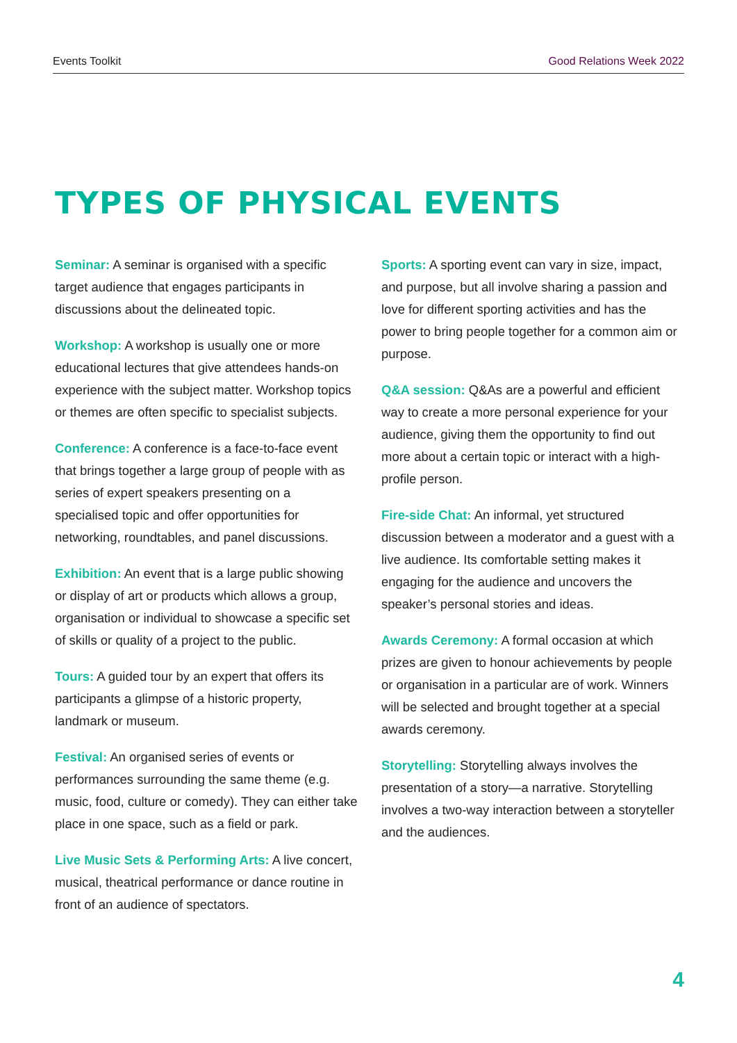Events Toolkit Good Relations Week 2022
TYPES OF PHYSICAL EVENTS
Seminar: A seminar is organised with a specific target audience that engages participants in discussions about the delineated topic.
Workshop: A workshop is usually one or more educational lectures that give attendees hands-on experience with the subject matter. Workshop topics or themes are often specific to specialist subjects.
Conference: A conference is a face-to-face event that brings together a large group of people with as series of expert speakers presenting on a specialised topic and offer opportunities for networking, roundtables, and panel discussions.
Exhibition: An event that is a large public showing or display of art or products which allows a group, organisation or individual to showcase a specific set of skills or quality of a project to the public.
Tours: A guided tour by an expert that offers its participants a glimpse of a historic property, landmark or museum.
Festival: An organised series of events or performances surrounding the same theme (e.g. music, food, culture or comedy). They can either take place in one space, such as a field or park.
Live Music Sets & Performing Arts: A live concert, musical, theatrical performance or dance routine in front of an audience of spectators.
Sports: A sporting event can vary in size, impact, and purpose, but all involve sharing a passion and love for different sporting activities and has the power to bring people together for a common aim or purpose.
Q&A session: Q&As are a powerful and efficient way to create a more personal experience for your audience, giving them the opportunity to find out more about a certain topic or interact with a high-profile person.
Fire-side Chat: An informal, yet structured discussion between a moderator and a guest with a live audience. Its comfortable setting makes it engaging for the audience and uncovers the speaker’s personal stories and ideas.
Awards Ceremony: A formal occasion at which prizes are given to honour achievements by people or organisation in a particular are of work. Winners will be selected and brought together at a special awards ceremony.
Storytelling: Storytelling always involves the presentation of a story—a narrative. Storytelling involves a two-way interaction between a storyteller and the audiences.
4